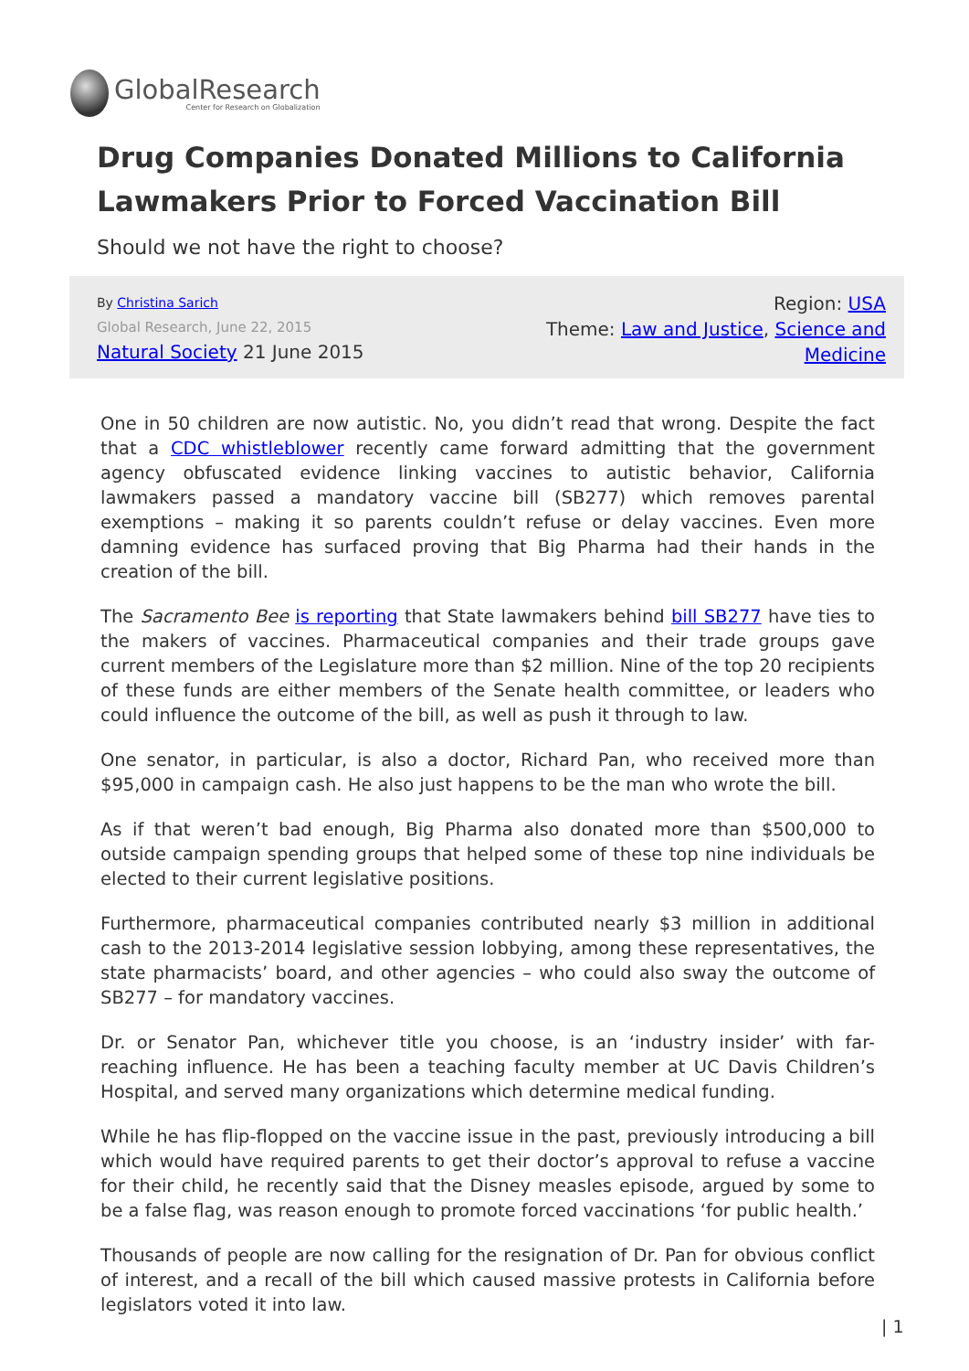GlobalResearch
Center for Research on Globalization
Drug Companies Donated Millions to California Lawmakers Prior to Forced Vaccination Bill
Should we not have the right to choose?
By Christina Sarich
Global Research, June 22, 2015
Natural Society 21 June 2015
Region: USA
Theme: Law and Justice, Science and
Medicine
One in 50 children are now autistic. No, you didn’t read that wrong. Despite the fact that a CDC whistleblower recently came forward admitting that the government agency obfuscated evidence linking vaccines to autistic behavior, California lawmakers passed a mandatory vaccine bill (SB277) which removes parental exemptions – making it so parents couldn’t refuse or delay vaccines. Even more damning evidence has surfaced proving that Big Pharma had their hands in the creation of the bill.
The Sacramento Bee is reporting that State lawmakers behind bill SB277 have ties to the makers of vaccines. Pharmaceutical companies and their trade groups gave current members of the Legislature more than $2 million. Nine of the top 20 recipients of these funds are either members of the Senate health committee, or leaders who could influence the outcome of the bill, as well as push it through to law.
One senator, in particular, is also a doctor, Richard Pan, who received more than $95,000 in campaign cash. He also just happens to be the man who wrote the bill.
As if that weren’t bad enough, Big Pharma also donated more than $500,000 to outside campaign spending groups that helped some of these top nine individuals be elected to their current legislative positions.
Furthermore, pharmaceutical companies contributed nearly $3 million in additional cash to the 2013-2014 legislative session lobbying, among these representatives, the state pharmacists’ board, and other agencies – who could also sway the outcome of SB277 – for mandatory vaccines.
Dr. or Senator Pan, whichever title you choose, is an ‘industry insider’ with far-reaching influence. He has been a teaching faculty member at UC Davis Children’s Hospital, and served many organizations which determine medical funding.
While he has flip-flopped on the vaccine issue in the past, previously introducing a bill which would have required parents to get their doctor’s approval to refuse a vaccine for their child, he recently said that the Disney measles episode, argued by some to be a false flag, was reason enough to promote forced vaccinations ‘for public health.’
Thousands of people are now calling for the resignation of Dr. Pan for obvious conflict of interest, and a recall of the bill which caused massive protests in California before legislators voted it into law.
| 1